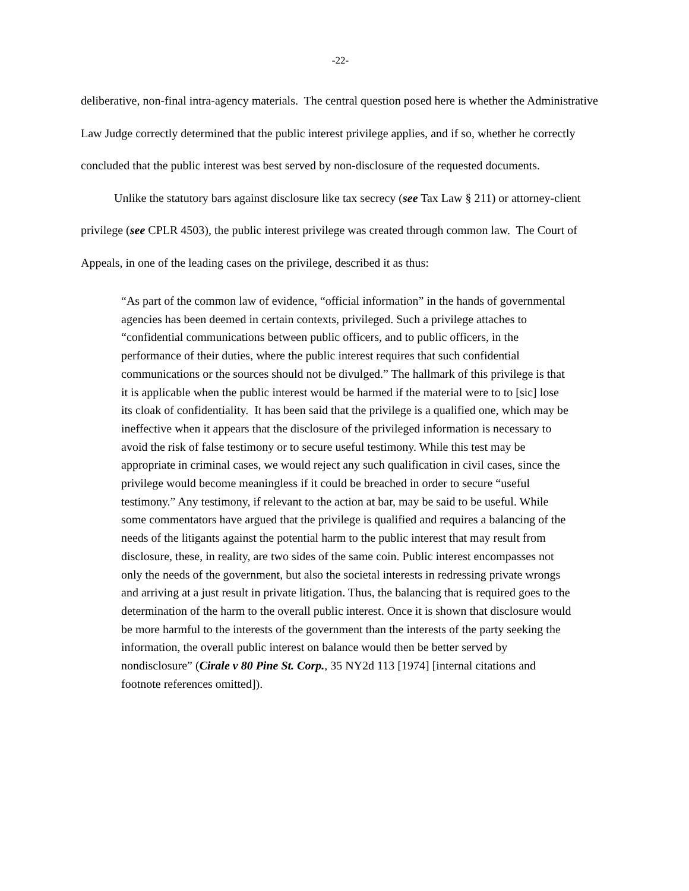-22-
deliberative, non-final intra-agency materials. The central question posed here is whether the Administrative Law Judge correctly determined that the public interest privilege applies, and if so, whether he correctly concluded that the public interest was best served by non-disclosure of the requested documents.
Unlike the statutory bars against disclosure like tax secrecy (see Tax Law § 211) or attorney-client privilege (see CPLR 4503), the public interest privilege was created through common law. The Court of Appeals, in one of the leading cases on the privilege, described it as thus:
“As part of the common law of evidence, “official information” in the hands of governmental agencies has been deemed in certain contexts, privileged. Such a privilege attaches to “confidential communications between public officers, and to public officers, in the performance of their duties, where the public interest requires that such confidential communications or the sources should not be divulged.” The hallmark of this privilege is that it is applicable when the public interest would be harmed if the material were to to [sic] lose its cloak of confidentiality. It has been said that the privilege is a qualified one, which may be ineffective when it appears that the disclosure of the privileged information is necessary to avoid the risk of false testimony or to secure useful testimony. While this test may be appropriate in criminal cases, we would reject any such qualification in civil cases, since the privilege would become meaningless if it could be breached in order to secure “useful testimony.” Any testimony, if relevant to the action at bar, may be said to be useful. While some commentators have argued that the privilege is qualified and requires a balancing of the needs of the litigants against the potential harm to the public interest that may result from disclosure, these, in reality, are two sides of the same coin. Public interest encompasses not only the needs of the government, but also the societal interests in redressing private wrongs and arriving at a just result in private litigation. Thus, the balancing that is required goes to the determination of the harm to the overall public interest. Once it is shown that disclosure would be more harmful to the interests of the government than the interests of the party seeking the information, the overall public interest on balance would then be better served by nondisclosure” (Cirale v 80 Pine St. Corp., 35 NY2d 113 [1974] [internal citations and footnote references omitted]).